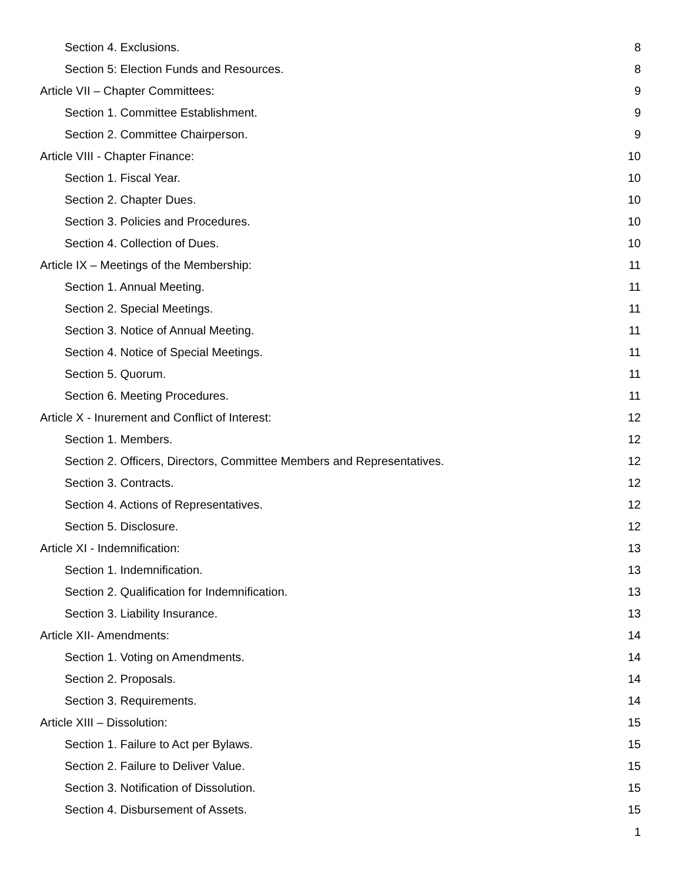Section 4. Exclusions. 8
Section 5: Election Funds and Resources. 8
Article VII – Chapter Committees: 9
Section 1. Committee Establishment. 9
Section 2. Committee Chairperson. 9
Article VIII - Chapter Finance: 10
Section 1. Fiscal Year. 10
Section 2. Chapter Dues. 10
Section 3. Policies and Procedures. 10
Section 4. Collection of Dues. 10
Article IX – Meetings of the Membership: 11
Section 1. Annual Meeting. 11
Section 2. Special Meetings. 11
Section 3. Notice of Annual Meeting. 11
Section 4. Notice of Special Meetings. 11
Section 5. Quorum. 11
Section 6. Meeting Procedures. 11
Article X - Inurement and Conflict of Interest: 12
Section 1. Members. 12
Section 2. Officers, Directors, Committee Members and Representatives. 12
Section 3. Contracts. 12
Section 4. Actions of Representatives. 12
Section 5. Disclosure. 12
Article XI - Indemnification: 13
Section 1. Indemnification. 13
Section 2. Qualification for Indemnification. 13
Section 3. Liability Insurance. 13
Article XII- Amendments: 14
Section 1. Voting on Amendments. 14
Section 2. Proposals. 14
Section 3. Requirements. 14
Article XIII – Dissolution: 15
Section 1. Failure to Act per Bylaws. 15
Section 2. Failure to Deliver Value. 15
Section 3. Notification of Dissolution. 15
Section 4. Disbursement of Assets. 15
1